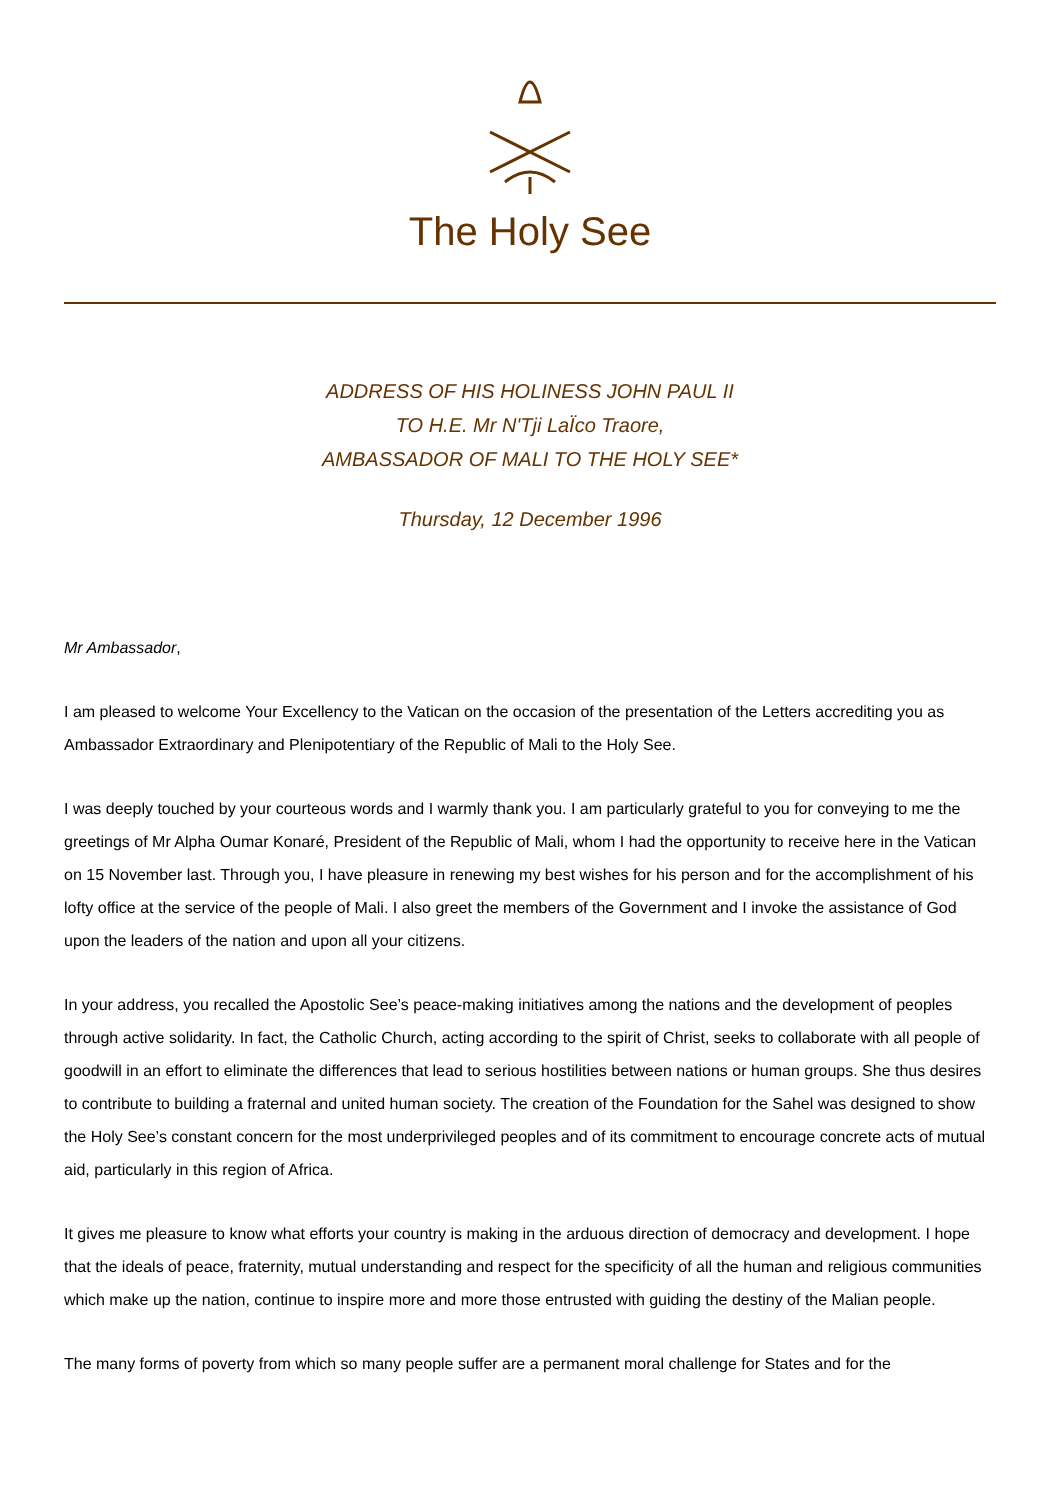The Holy See
ADDRESS OF HIS HOLINESS JOHN PAUL II
TO H.E. Mr N'Tji LaÏco Traore,
AMBASSADOR OF MALI TO THE HOLY SEE*
Thursday, 12 December 1996
Mr Ambassador,
I am pleased to welcome Your Excellency to the Vatican on the occasion of the presentation of the Letters accrediting you as Ambassador Extraordinary and Plenipotentiary of the Republic of Mali to the Holy See.
I was deeply touched by your courteous words and I warmly thank you. I am particularly grateful to you for conveying to me the greetings of Mr Alpha Oumar Konaré, President of the Republic of Mali, whom I had the opportunity to receive here in the Vatican on 15 November last. Through you, I have pleasure in renewing my best wishes for his person and for the accomplishment of his lofty office at the service of the people of Mali. I also greet the members of the Government and I invoke the assistance of God upon the leaders of the nation and upon all your citizens.
In your address, you recalled the Apostolic See’s peace-making initiatives among the nations and the development of peoples through active solidarity. In fact, the Catholic Church, acting according to the spirit of Christ, seeks to collaborate with all people of goodwill in an effort to eliminate the differences that lead to serious hostilities between nations or human groups. She thus desires to contribute to building a fraternal and united human society. The creation of the Foundation for the Sahel was designed to show the Holy See’s constant concern for the most underprivileged peoples and of its commitment to encourage concrete acts of mutual aid, particularly in this region of Africa.
It gives me pleasure to know what efforts your country is making in the arduous direction of democracy and development. I hope that the ideals of peace, fraternity, mutual understanding and respect for the specificity of all the human and religious communities which make up the nation, continue to inspire more and more those entrusted with guiding the destiny of the Malian people.
The many forms of poverty from which so many people suffer are a permanent moral challenge for States and for the